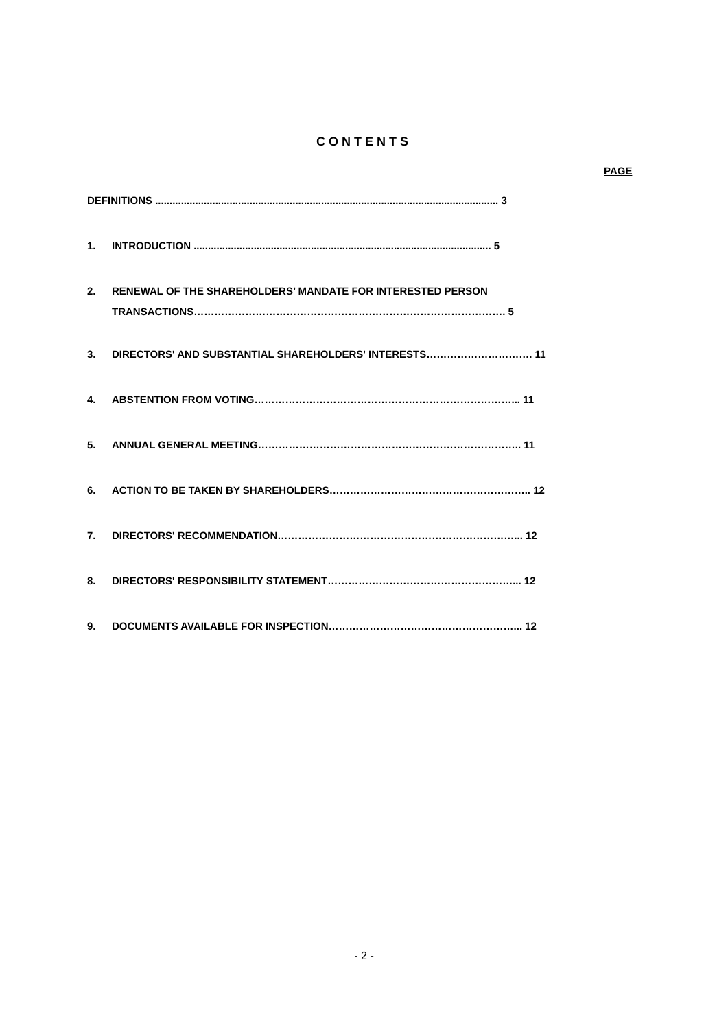CONTENTS
PAGE
DEFINITIONS ........................................................................................................................ 3
1. INTRODUCTION ........................................................................................................ 5
2. RENEWAL OF THE SHAREHOLDERS’ MANDATE FOR INTERESTED PERSON
TRANSACTIONS………………………………………………………………………………. 5
3. DIRECTORS' AND SUBSTANTIAL SHAREHOLDERS' INTERESTS…………………………. 11
4. ABSTENTION FROM VOTING…………………………………………………………………... 11
5. ANNUAL GENERAL MEETING………………………………………………………………….. 11
6. ACTION TO BE TAKEN BY SHAREHOLDERS………………………………………………….. 12
7. DIRECTORS' RECOMMENDATION……………………………………………………………... 12
8. DIRECTORS' RESPONSIBILITY STATEMENT………………………………………………... 12
9. DOCUMENTS AVAILABLE FOR INSPECTION………………………………………………... 12
- 2 -